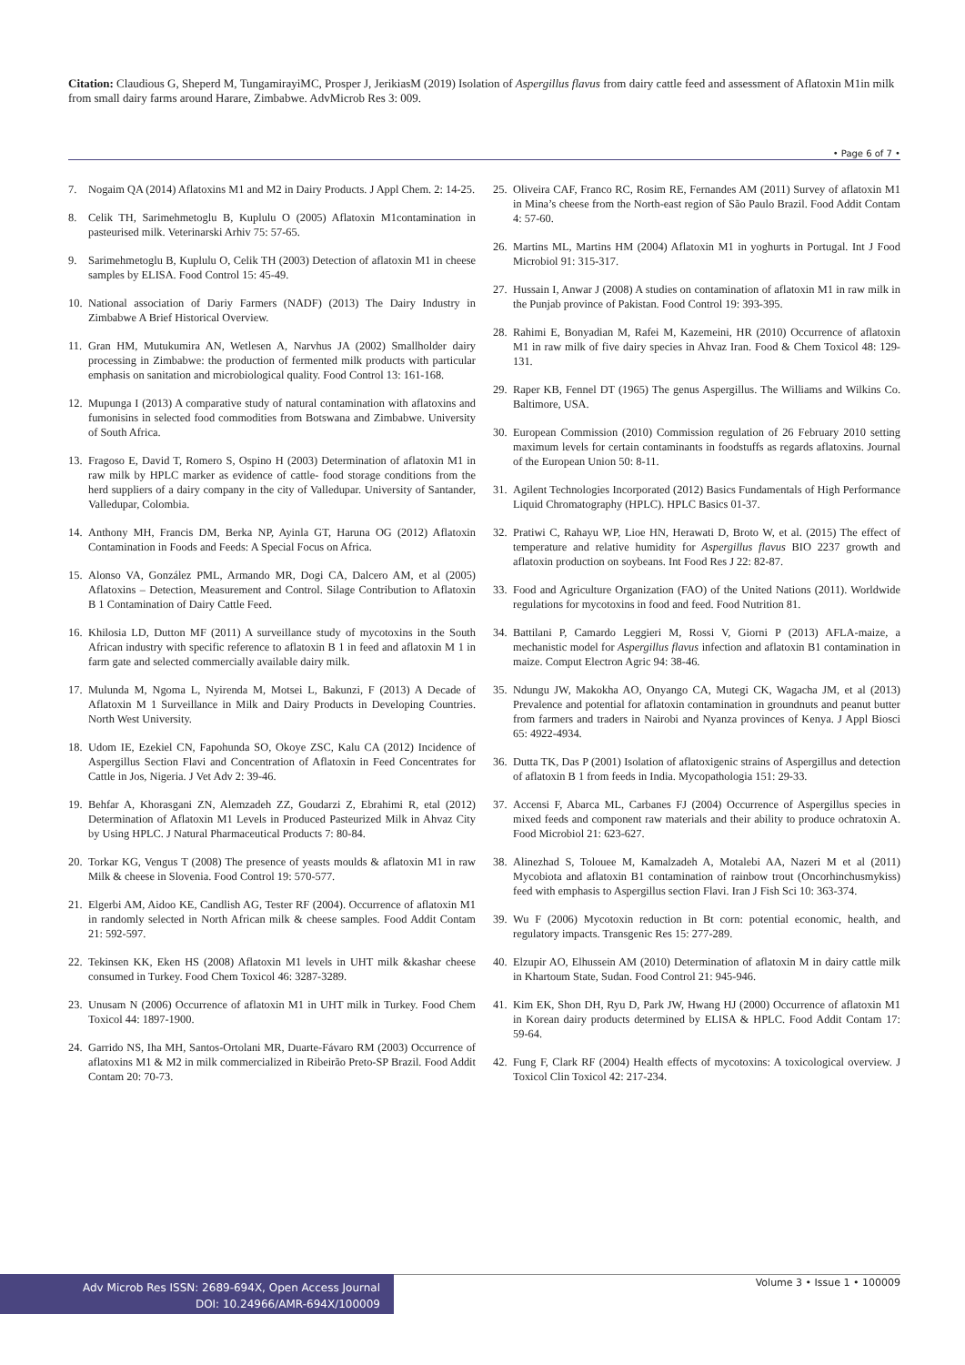Citation: Claudious G, Sheperd M, TungamirayiMC, Prosper J, JerikiasM (2019) Isolation of Aspergillus flavus from dairy cattle feed and assessment of Aflatoxin M1in milk from small dairy farms around Harare, Zimbabwe. AdvMicrob Res 3: 009.
• Page 6 of 7 •
7. Nogaim QA (2014) Aflatoxins M1 and M2 in Dairy Products. J Appl Chem. 2: 14-25.
8. Celik TH, Sarimehmetoglu B, Kuplulu O (2005) Aflatoxin M1contamination in pasteurised milk. Veterinarski Arhiv 75: 57-65.
9. Sarimehmetoglu B, Kuplulu O, Celik TH (2003) Detection of aflatoxin M1 in cheese samples by ELISA. Food Control 15: 45-49.
10. National association of Dariy Farmers (NADF) (2013) The Dairy Industry in Zimbabwe A Brief Historical Overview.
11. Gran HM, Mutukumira AN, Wetlesen A, Narvhus JA (2002) Smallholder dairy processing in Zimbabwe: the production of fermented milk products with particular emphasis on sanitation and microbiological quality. Food Control 13: 161-168.
12. Mupunga I (2013) A comparative study of natural contamination with aflatoxins and fumonisins in selected food commodities from Botswana and Zimbabwe. University of South Africa.
13. Fragoso E, David T, Romero S, Ospino H (2003) Determination of aflatoxin M1 in raw milk by HPLC marker as evidence of cattle- food storage conditions from the herd suppliers of a dairy company in the city of Valledupar. University of Santander, Valledupar, Colombia.
14. Anthony MH, Francis DM, Berka NP, Ayinla GT, Haruna OG (2012) Aflatoxin Contamination in Foods and Feeds: A Special Focus on Africa.
15. Alonso VA, González PML, Armando MR, Dogi CA, Dalcero AM, et al (2005) Aflatoxins – Detection, Measurement and Control. Silage Contribution to Aflatoxin B 1 Contamination of Dairy Cattle Feed.
16. Khilosia LD, Dutton MF (2011) A surveillance study of mycotoxins in the South African industry with specific reference to aflatoxin B 1 in feed and aflatoxin M 1 in farm gate and selected commercially available dairy milk.
17. Mulunda M, Ngoma L, Nyirenda M, Motsei L, Bakunzi, F (2013) A Decade of Aflatoxin M 1 Surveillance in Milk and Dairy Products in Developing Countries. North West University.
18. Udom IE, Ezekiel CN, Fapohunda SO, Okoye ZSC, Kalu CA (2012) Incidence of Aspergillus Section Flavi and Concentration of Aflatoxin in Feed Concentrates for Cattle in Jos, Nigeria. J Vet Adv 2: 39-46.
19. Behfar A, Khorasgani ZN, Alemzadeh ZZ, Goudarzi Z, Ebrahimi R, etal (2012) Determination of Aflatoxin M1 Levels in Produced Pasteurized Milk in Ahvaz City by Using HPLC. J Natural Pharmaceutical Products 7: 80-84.
20. Torkar KG, Vengus T (2008) The presence of yeasts moulds & aflatoxin M1 in raw Milk & cheese in Slovenia. Food Control 19: 570-577.
21. Elgerbi AM, Aidoo KE, Candlish AG, Tester RF (2004). Occurrence of aflatoxin M1 in randomly selected in North African milk & cheese samples. Food Addit Contam 21: 592-597.
22. Tekinsen KK, Eken HS (2008) Aflatoxin M1 levels in UHT milk &kashar cheese consumed in Turkey. Food Chem Toxicol 46: 3287-3289.
23. Unusam N (2006) Occurrence of aflatoxin M1 in UHT milk in Turkey. Food Chem Toxicol 44: 1897-1900.
24. Garrido NS, Iha MH, Santos-Ortolani MR, Duarte-Fávaro RM (2003) Occurrence of aflatoxins M1 & M2 in milk commercialized in Ribeirão Preto-SP Brazil. Food Addit Contam 20: 70-73.
25. Oliveira CAF, Franco RC, Rosim RE, Fernandes AM (2011) Survey of aflatoxin M1 in Mina’s cheese from the North-east region of São Paulo Brazil. Food Addit Contam 4: 57-60.
26. Martins ML, Martins HM (2004) Aflatoxin M1 in yoghurts in Portugal. Int J Food Microbiol 91: 315-317.
27. Hussain I, Anwar J (2008) A studies on contamination of aflatoxin M1 in raw milk in the Punjab province of Pakistan. Food Control 19: 393-395.
28. Rahimi E, Bonyadian M, Rafei M, Kazemeini, HR (2010) Occurrence of aflatoxin M1 in raw milk of five dairy species in Ahvaz Iran. Food & Chem Toxicol 48: 129-131.
29. Raper KB, Fennel DT (1965) The genus Aspergillus. The Williams and Wilkins Co. Baltimore, USA.
30. European Commission (2010) Commission regulation of 26 February 2010 setting maximum levels for certain contaminants in foodstuffs as regards aflatoxins. Journal of the European Union 50: 8-11.
31. Agilent Technologies Incorporated (2012) Basics Fundamentals of High Performance Liquid Chromatography (HPLC). HPLC Basics 01-37.
32. Pratiwi C, Rahayu WP, Lioe HN, Herawati D, Broto W, et al. (2015) The effect of temperature and relative humidity for Aspergillus flavus BIO 2237 growth and aflatoxin production on soybeans. Int Food Res J 22: 82-87.
33. Food and Agriculture Organization (FAO) of the United Nations (2011). Worldwide regulations for mycotoxins in food and feed. Food Nutrition 81.
34. Battilani P, Camardo Leggieri M, Rossi V, Giorni P (2013) AFLA-maize, a mechanistic model for Aspergillus flavus infection and aflatoxin B1 contamination in maize. Comput Electron Agric 94: 38-46.
35. Ndungu JW, Makokha AO, Onyango CA, Mutegi CK, Wagacha JM, et al (2013) Prevalence and potential for aflatoxin contamination in groundnuts and peanut butter from farmers and traders in Nairobi and Nyanza provinces of Kenya. J Appl Biosci 65: 4922-4934.
36. Dutta TK, Das P (2001) Isolation of aflatoxigenic strains of Aspergillus and detection of aflatoxin B 1 from feeds in India. Mycopathologia 151: 29-33.
37. Accensi F, Abarca ML, Carbanes FJ (2004) Occurrence of Aspergillus species in mixed feeds and component raw materials and their ability to produce ochratoxin A. Food Microbiol 21: 623-627.
38. Alinezhad S, Tolouee M, Kamalzadeh A, Motalebi AA, Nazeri M et al (2011) Mycobiota and aflatoxin B1 contamination of rainbow trout (Oncorhinchusmykiss) feed with emphasis to Aspergillus section Flavi. Iran J Fish Sci 10: 363-374.
39. Wu F (2006) Mycotoxin reduction in Bt corn: potential economic, health, and regulatory impacts. Transgenic Res 15: 277-289.
40. Elzupir AO, Elhussein AM (2010) Determination of aflatoxin M in dairy cattle milk in Khartoum State, Sudan. Food Control 21: 945-946.
41. Kim EK, Shon DH, Ryu D, Park JW, Hwang HJ (2000) Occurrence of aflatoxin M1 in Korean dairy products determined by ELISA & HPLC. Food Addit Contam 17: 59-64.
42. Fung F, Clark RF (2004) Health effects of mycotoxins: A toxicological overview. J Toxicol Clin Toxicol 42: 217-234.
Adv Microb Res ISSN: 2689-694X, Open Access Journal
DOI: 10.24966/AMR-694X/100009
Volume 3 • Issue 1 • 100009